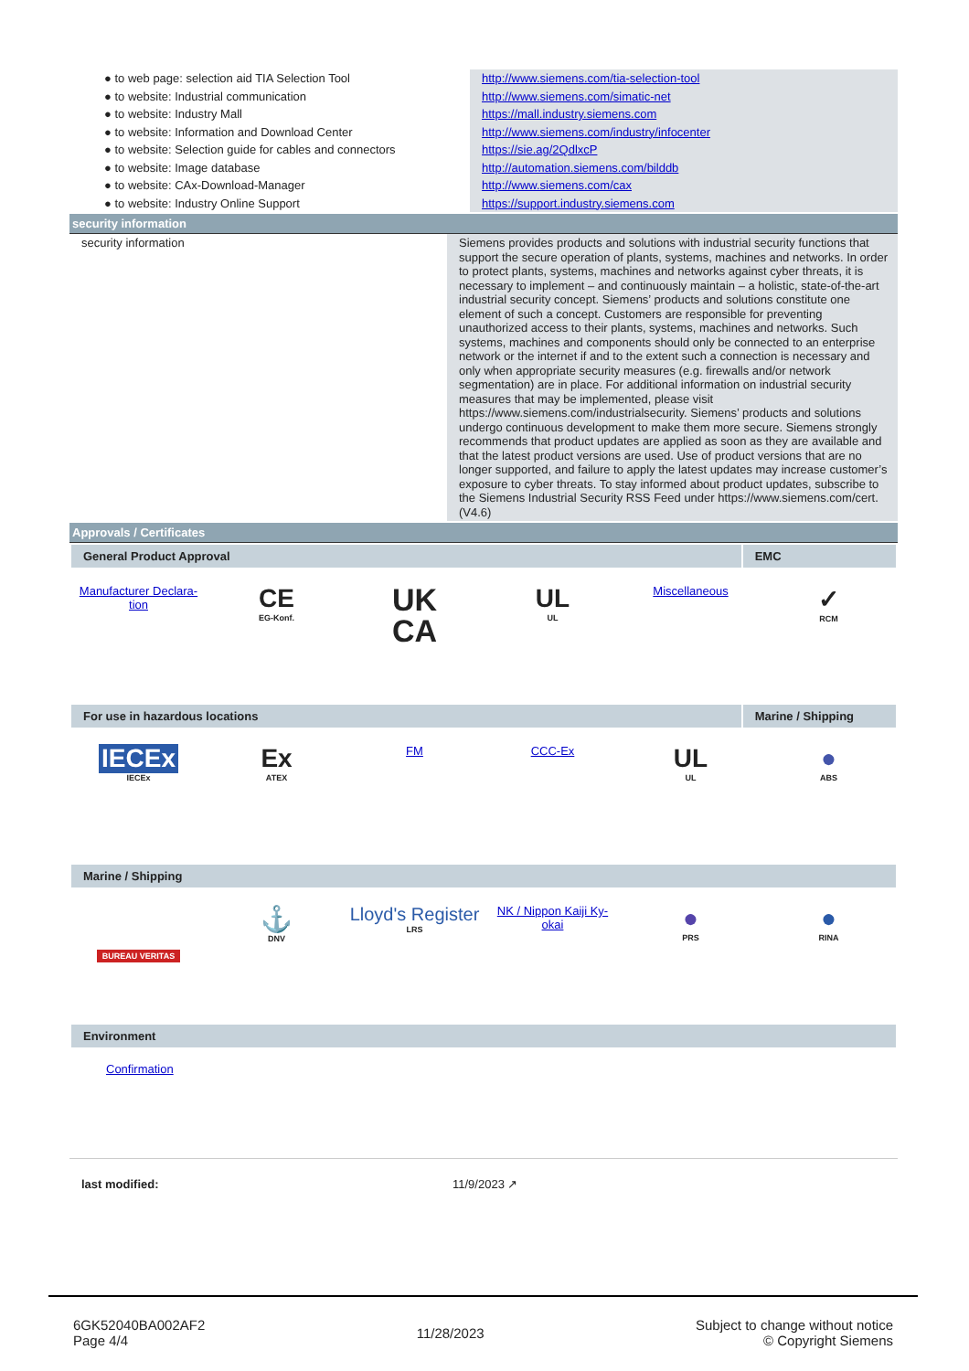| ● to web page: selection aid TIA Selection Tool | http://www.siemens.com/tia-selection-tool |
| ● to website: Industrial communication | http://www.siemens.com/simatic-net |
| ● to website: Industry Mall | https://mall.industry.siemens.com |
| ● to website: Information and Download Center | http://www.siemens.com/industry/infocenter |
| ● to website: Selection guide for cables and connectors | https://sie.ag/2QdlxcP |
| ● to website: Image database | http://automation.siemens.com/bilddb |
| ● to website: CAx-Download-Manager | http://www.siemens.com/cax |
| ● to website: Industry Online Support | https://support.industry.siemens.com |
security information
| security information | Siemens provides products and solutions with industrial security functions that support the secure operation of plants, systems, machines and networks. In order to protect plants, systems, machines and networks against cyber threats, it is necessary to implement – and continuously maintain – a holistic, state-of-the-art industrial security concept. Siemens’ products and solutions constitute one element of such a concept. Customers are responsible for preventing unauthorized access to their plants, systems, machines and networks. Such systems, machines and components should only be connected to an enterprise network or the internet if and to the extent such a connection is necessary and only when appropriate security measures (e.g. firewalls and/or network segmentation) are in place. For additional information on industrial security measures that may be implemented, please visit https://www.siemens.com/industrialsecurity. Siemens’ products and solutions undergo continuous development to make them more secure. Siemens strongly recommends that product updates are applied as soon as they are available and that the latest product versions are used. Use of product versions that are no longer supported, and failure to apply the latest updates may increase customer’s exposure to cyber threats. To stay informed about product updates, subscribe to the Siemens Industrial Security RSS Feed under https://www.siemens.com/cert. (V4.6) |
Approvals / Certificates
General Product Approval EMC
Manufacturer Declara-
tion
CE
EG-Konf.
UK
CA
UL
UL
Miscellaneous
✓
RCM
For use in hazardous locations Marine / Shipping
IECEx
IECEx
Ex
ATEX
FM
CCC-Ex
UL
UL
●
ABS
Marine / Shipping
BUREAU VERITAS
⚓
DNV
Lloyd's Register
LRS
NK / Nippon Kaiji Ky-
okai
●
PRS
●
RINA
Environment
Confirmation
last modified: 11/9/2023 ↗
6GK52040BA002AF2
Page 4/4
11/28/2023
Subject to change without notice
© Copyright Siemens